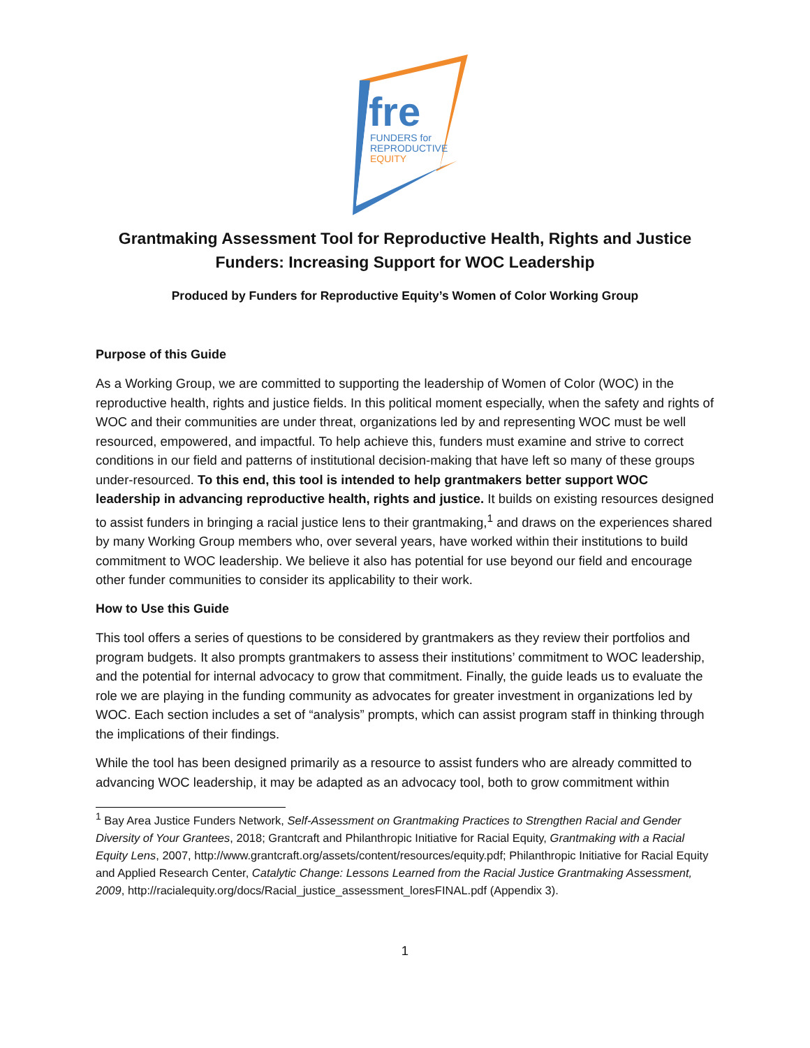fre
FUNDERS for
REPRODUCTIVE
EQUITY
Grantmaking Assessment Tool for Reproductive Health, Rights and Justice Funders: Increasing Support for WOC Leadership
Produced by Funders for Reproductive Equity’s Women of Color Working Group
Purpose of this Guide
As a Working Group, we are committed to supporting the leadership of Women of Color (WOC) in the reproductive health, rights and justice fields. In this political moment especially, when the safety and rights of WOC and their communities are under threat, organizations led by and representing WOC must be well resourced, empowered, and impactful. To help achieve this, funders must examine and strive to correct conditions in our field and patterns of institutional decision-making that have left so many of these groups under-resourced. To this end, this tool is intended to help grantmakers better support WOC leadership in advancing reproductive health, rights and justice. It builds on existing resources designed to assist funders in bringing a racial justice lens to their grantmaking,<sup>1</sup> and draws on the experiences shared by many Working Group members who, over several years, have worked within their institutions to build commitment to WOC leadership. We believe it also has potential for use beyond our field and encourage other funder communities to consider its applicability to their work.
How to Use this Guide
This tool offers a series of questions to be considered by grantmakers as they review their portfolios and program budgets. It also prompts grantmakers to assess their institutions’ commitment to WOC leadership, and the potential for internal advocacy to grow that commitment. Finally, the guide leads us to evaluate the role we are playing in the funding community as advocates for greater investment in organizations led by WOC. Each section includes a set of “analysis” prompts, which can assist program staff in thinking through the implications of their findings.
While the tool has been designed primarily as a resource to assist funders who are already committed to advancing WOC leadership, it may be adapted as an advocacy tool, both to grow commitment within
<sup>1</sup> Bay Area Justice Funders Network, Self-Assessment on Grantmaking Practices to Strengthen Racial and Gender Diversity of Your Grantees, 2018; Grantcraft and Philanthropic Initiative for Racial Equity, Grantmaking with a Racial Equity Lens, 2007, http://www.grantcraft.org/assets/content/resources/equity.pdf; Philanthropic Initiative for Racial Equity and Applied Research Center, Catalytic Change: Lessons Learned from the Racial Justice Grantmaking Assessment, 2009, http://racialequity.org/docs/Racial_justice_assessment_loresFINAL.pdf (Appendix 3).
1